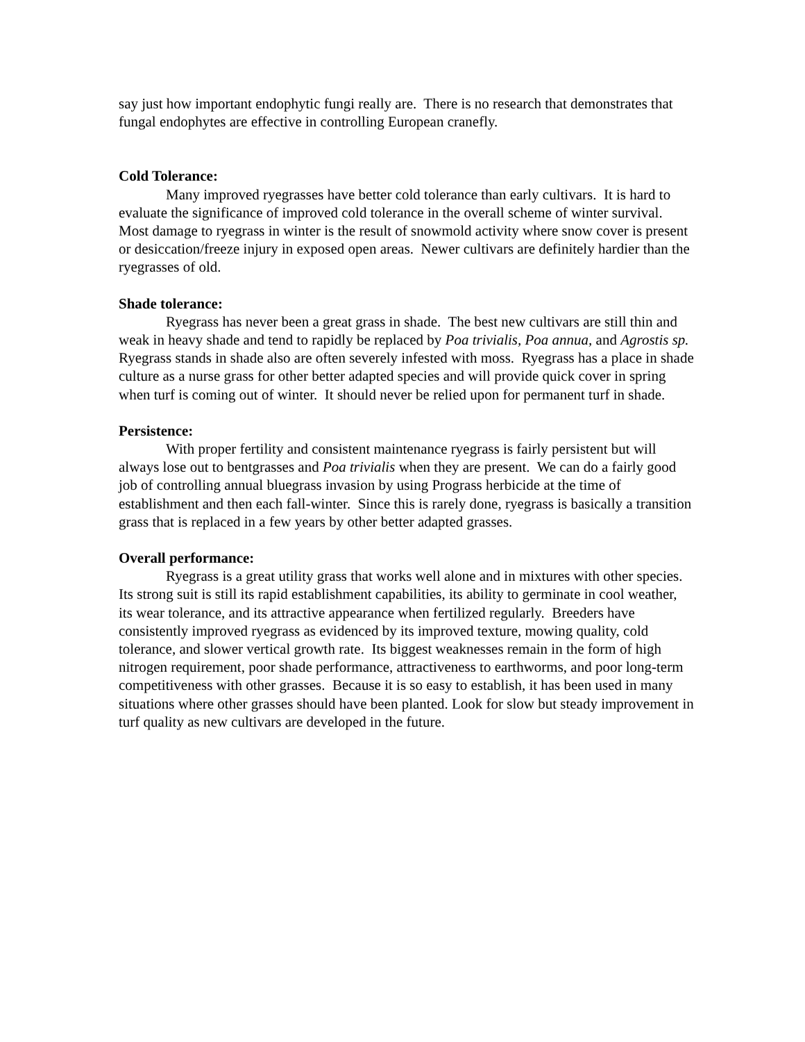say just how important endophytic fungi really are. There is no research that demonstrates that fungal endophytes are effective in controlling European cranefly.
Cold Tolerance:
Many improved ryegrasses have better cold tolerance than early cultivars. It is hard to evaluate the significance of improved cold tolerance in the overall scheme of winter survival. Most damage to ryegrass in winter is the result of snowmold activity where snow cover is present or desiccation/freeze injury in exposed open areas. Newer cultivars are definitely hardier than the ryegrasses of old.
Shade tolerance:
Ryegrass has never been a great grass in shade. The best new cultivars are still thin and weak in heavy shade and tend to rapidly be replaced by Poa trivialis, Poa annua, and Agrostis sp. Ryegrass stands in shade also are often severely infested with moss. Ryegrass has a place in shade culture as a nurse grass for other better adapted species and will provide quick cover in spring when turf is coming out of winter. It should never be relied upon for permanent turf in shade.
Persistence:
With proper fertility and consistent maintenance ryegrass is fairly persistent but will always lose out to bentgrasses and Poa trivialis when they are present. We can do a fairly good job of controlling annual bluegrass invasion by using Prograss herbicide at the time of establishment and then each fall-winter. Since this is rarely done, ryegrass is basically a transition grass that is replaced in a few years by other better adapted grasses.
Overall performance:
Ryegrass is a great utility grass that works well alone and in mixtures with other species. Its strong suit is still its rapid establishment capabilities, its ability to germinate in cool weather, its wear tolerance, and its attractive appearance when fertilized regularly. Breeders have consistently improved ryegrass as evidenced by its improved texture, mowing quality, cold tolerance, and slower vertical growth rate. Its biggest weaknesses remain in the form of high nitrogen requirement, poor shade performance, attractiveness to earthworms, and poor long-term competitiveness with other grasses. Because it is so easy to establish, it has been used in many situations where other grasses should have been planted. Look for slow but steady improvement in turf quality as new cultivars are developed in the future.